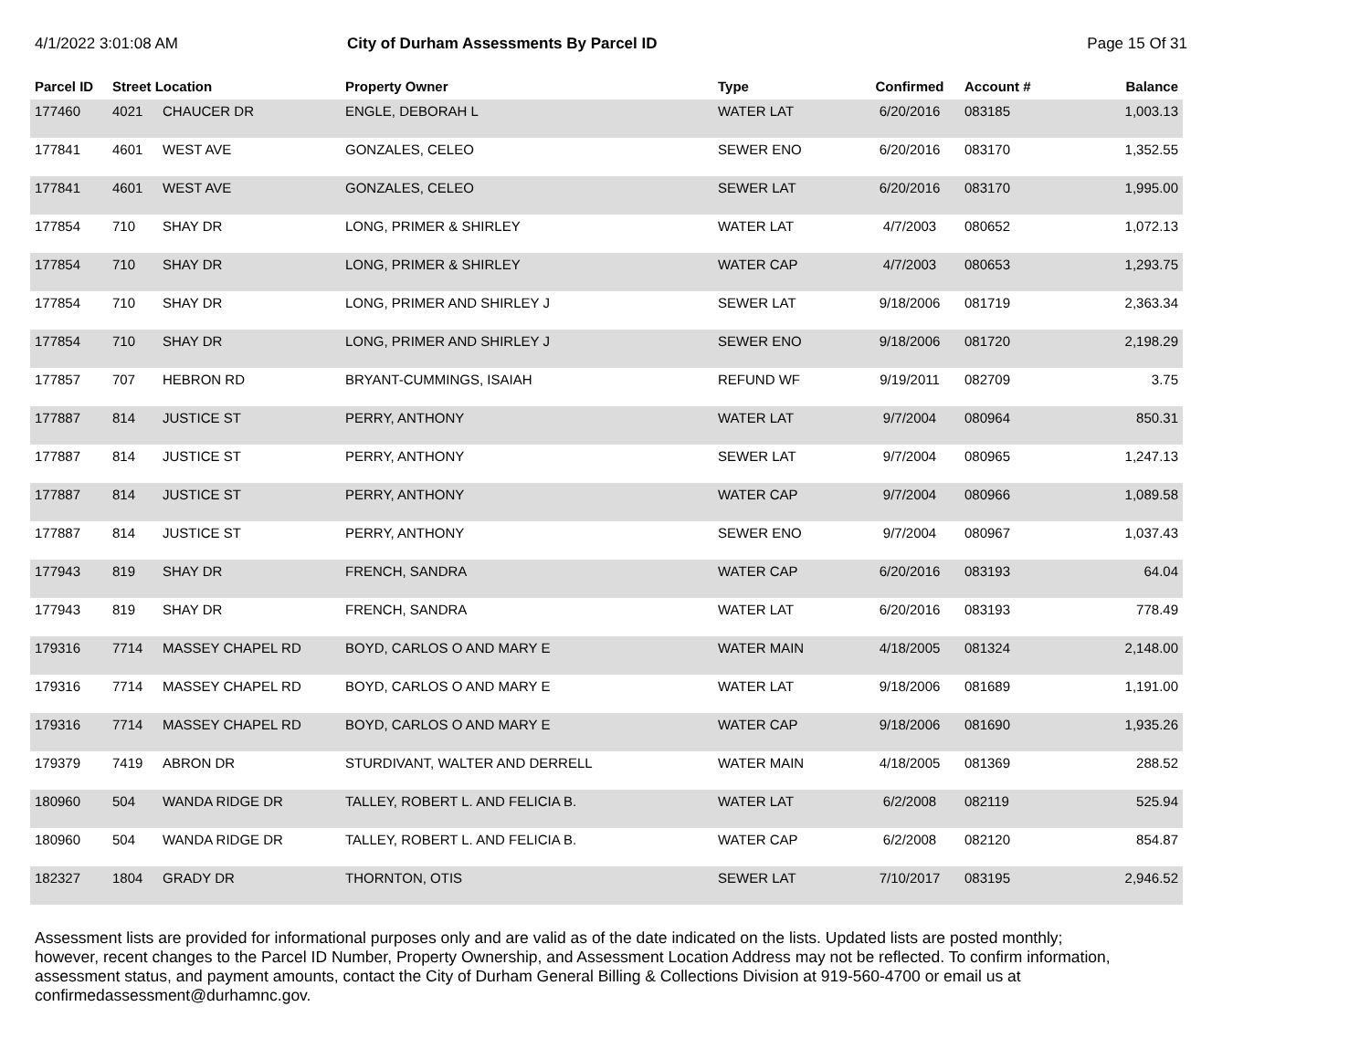4/1/2022 3:01:08 AM City of Durham Assessments By Parcel ID
Page 15 Of 31
| Parcel ID | Street Location | | Property Owner | Type | Confirmed | Account # | Balance |
| --- | --- | --- | --- | --- | --- | --- | --- |
| 177460 | 4021 | CHAUCER DR | ENGLE, DEBORAH L | WATER LAT | 6/20/2016 | 083185 | 1,003.13 |
| 177841 | 4601 | WEST AVE | GONZALES, CELEO | SEWER ENO | 6/20/2016 | 083170 | 1,352.55 |
| 177841 | 4601 | WEST AVE | GONZALES, CELEO | SEWER LAT | 6/20/2016 | 083170 | 1,995.00 |
| 177854 | 710 | SHAY DR | LONG, PRIMER & SHIRLEY | WATER LAT | 4/7/2003 | 080652 | 1,072.13 |
| 177854 | 710 | SHAY DR | LONG, PRIMER & SHIRLEY | WATER CAP | 4/7/2003 | 080653 | 1,293.75 |
| 177854 | 710 | SHAY DR | LONG, PRIMER AND SHIRLEY J | SEWER LAT | 9/18/2006 | 081719 | 2,363.34 |
| 177854 | 710 | SHAY DR | LONG, PRIMER AND SHIRLEY J | SEWER ENO | 9/18/2006 | 081720 | 2,198.29 |
| 177857 | 707 | HEBRON RD | BRYANT-CUMMINGS, ISAIAH | REFUND WF | 9/19/2011 | 082709 | 3.75 |
| 177887 | 814 | JUSTICE ST | PERRY, ANTHONY | WATER LAT | 9/7/2004 | 080964 | 850.31 |
| 177887 | 814 | JUSTICE ST | PERRY, ANTHONY | SEWER LAT | 9/7/2004 | 080965 | 1,247.13 |
| 177887 | 814 | JUSTICE ST | PERRY, ANTHONY | WATER CAP | 9/7/2004 | 080966 | 1,089.58 |
| 177887 | 814 | JUSTICE ST | PERRY, ANTHONY | SEWER ENO | 9/7/2004 | 080967 | 1,037.43 |
| 177943 | 819 | SHAY DR | FRENCH, SANDRA | WATER CAP | 6/20/2016 | 083193 | 64.04 |
| 177943 | 819 | SHAY DR | FRENCH, SANDRA | WATER LAT | 6/20/2016 | 083193 | 778.49 |
| 179316 | 7714 | MASSEY CHAPEL RD | BOYD, CARLOS O AND MARY E | WATER MAIN | 4/18/2005 | 081324 | 2,148.00 |
| 179316 | 7714 | MASSEY CHAPEL RD | BOYD, CARLOS O AND MARY E | WATER LAT | 9/18/2006 | 081689 | 1,191.00 |
| 179316 | 7714 | MASSEY CHAPEL RD | BOYD, CARLOS O AND MARY E | WATER CAP | 9/18/2006 | 081690 | 1,935.26 |
| 179379 | 7419 | ABRON DR | STURDIVANT, WALTER AND DERRELL | WATER MAIN | 4/18/2005 | 081369 | 288.52 |
| 180960 | 504 | WANDA RIDGE DR | TALLEY, ROBERT L. AND FELICIA B. | WATER LAT | 6/2/2008 | 082119 | 525.94 |
| 180960 | 504 | WANDA RIDGE DR | TALLEY, ROBERT L. AND FELICIA B. | WATER CAP | 6/2/2008 | 082120 | 854.87 |
| 182327 | 1804 | GRADY DR | THORNTON, OTIS | SEWER LAT | 7/10/2017 | 083195 | 2,946.52 |
Assessment lists are provided for informational purposes only and are valid as of the date indicated on the lists. Updated lists are posted monthly; however, recent changes to the Parcel ID Number, Property Ownership, and Assessment Location Address may not be reflected. To confirm information, assessment status, and payment amounts, contact the City of Durham General Billing & Collections Division at 919-560-4700 or email us at confirmedassessment@durhamnc.gov.